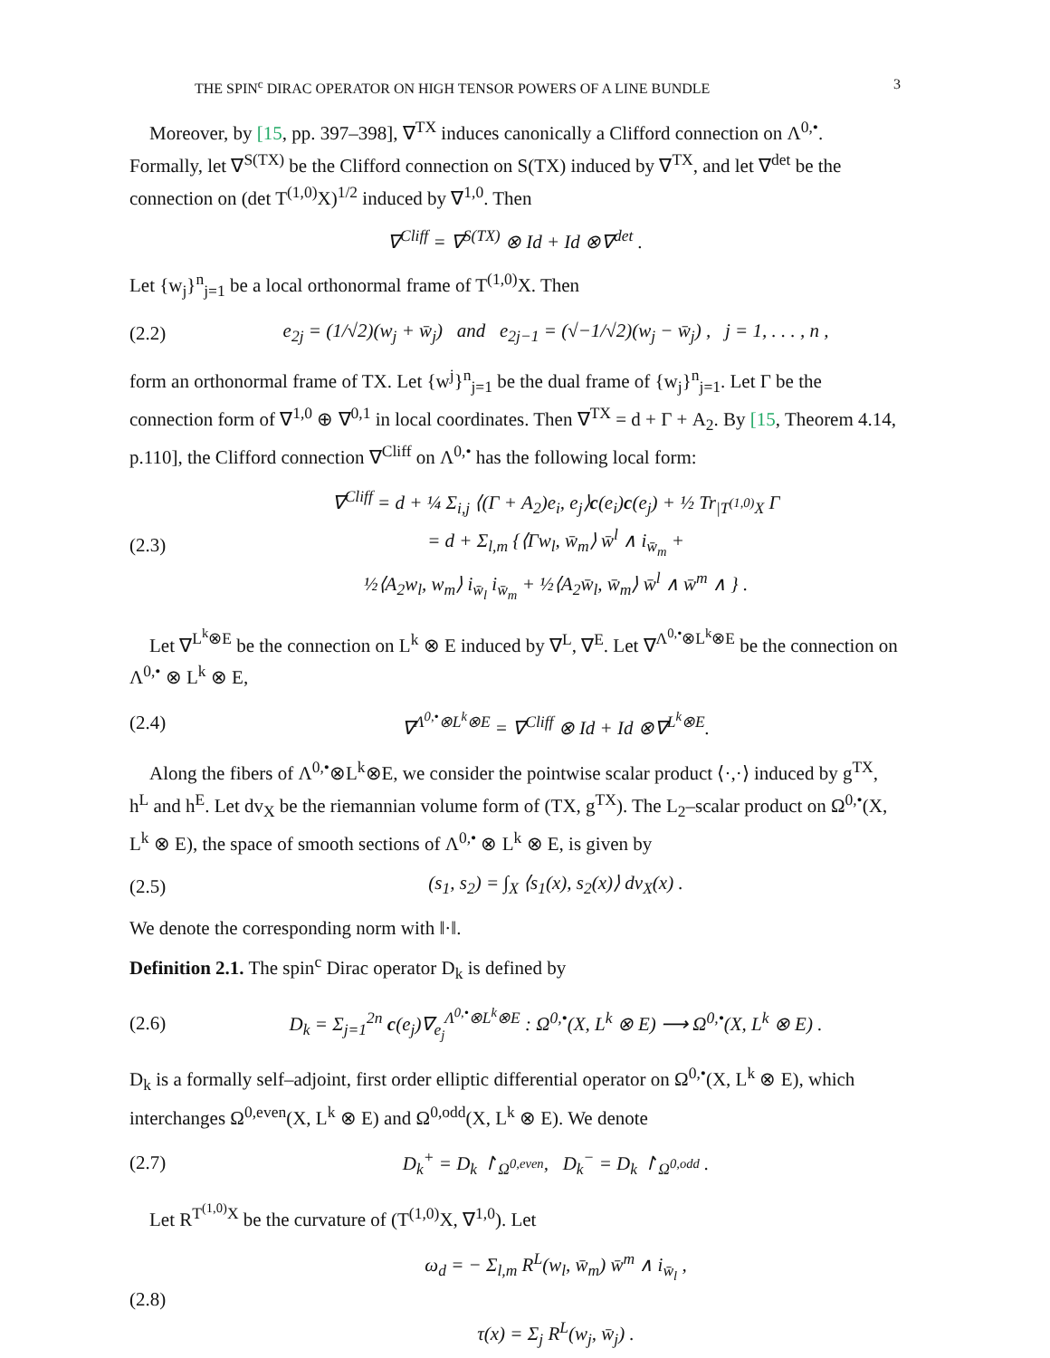THE SPIN<sup>c</sup> DIRAC OPERATOR ON HIGH TENSOR POWERS OF A LINE BUNDLE 3
Moreover, by [15, pp. 397–398], ∇<sup>TX</sup> induces canonically a Clifford connection on Λ<sup>0,•</sup>. Formally, let ∇<sup>S(TX)</sup> be the Clifford connection on S(TX) induced by ∇<sup>TX</sup>, and let ∇<sup>det</sup> be the connection on (det T<sup>(1,0)</sup>X)<sup>1/2</sup> induced by ∇<sup>1,0</sup>. Then
∇<sup>Cliff</sup> = ∇<sup>S(TX)</sup> ⊗ Id + Id ⊗∇<sup>det</sup> .
Let {w<sub>j</sub>}<sup>n</sup><sub>j=1</sub> be a local orthonormal frame of T<sup>(1,0)</sup>X. Then
(2.2) e<sub>2j</sub> = (1/√2)(w<sub>j</sub> + w̄<sub>j</sub>) and e<sub>2j−1</sub> = (√−1/√2)(w<sub>j</sub> − w̄<sub>j</sub>) , j = 1, . . . , n ,
form an orthonormal frame of TX. Let {w<sup>j</sup>}<sup>n</sup><sub>j=1</sub> be the dual frame of {w<sub>j</sub>}<sup>n</sup><sub>j=1</sub>. Let Γ be the connection form of ∇<sup>1,0</sup> ⊕ ∇<sup>0,1</sup> in local coordinates. Then ∇<sup>TX</sup> = d + Γ + A<sub>2</sub>. By [15, Theorem 4.14, p.110], the Clifford connection ∇<sup>Cliff</sup> on Λ<sup>0,•</sup> has the following local form:
(2.3) ∇<sup>Cliff</sup> = d + ¼ Σ<sub>i,j</sub> ⟨(Γ + A<sub>2</sub>)e<sub>i</sub>, e<sub>j</sub>⟩c(e<sub>i</sub>)c(e<sub>j</sub>) + ½ Tr<sub>|T<sup>(1,0)</sup>X</sub> Γ
= d + Σ<sub>l,m</sub> {⟨Γw<sub>l</sub>, w̄<sub>m</sub>⟩ w̄<sup>l</sup> ∧ i<sub>w̄<sub>m</sub></sub> +
½⟨A<sub>2</sub>w<sub>l</sub>, w<sub>m</sub>⟩ i<sub>w̄<sub>l</sub></sub> i<sub>w̄<sub>m</sub></sub> + ½⟨A<sub>2</sub>w̄<sub>l</sub>, w̄<sub>m</sub>⟩ w̄<sup>l</sup> ∧ w̄<sup>m</sup> ∧ } .
Let ∇<sup>L<sup>k</sup>⊗E</sup> be the connection on L<sup>k</sup> ⊗ E induced by ∇<sup>L</sup>, ∇<sup>E</sup>. Let ∇<sup>Λ<sup>0,•</sup>⊗L<sup>k</sup>⊗E</sup> be the connection on Λ<sup>0,•</sup> ⊗ L<sup>k</sup> ⊗ E,
(2.4) ∇<sup>Λ<sup>0,•</sup>⊗L<sup>k</sup>⊗E</sup> = ∇<sup>Cliff</sup> ⊗ Id + Id ⊗∇<sup>L<sup>k</sup>⊗E</sup>.
Along the fibers of Λ<sup>0,•</sup>⊗L<sup>k</sup>⊗E, we consider the pointwise scalar product ⟨·,·⟩ induced by g<sup>TX</sup>, h<sup>L</sup> and h<sup>E</sup>. Let dv<sub>X</sub> be the riemannian volume form of (TX, g<sup>TX</sup>). The L<sub>2</sub>–scalar product on Ω<sup>0,•</sup>(X, L<sup>k</sup> ⊗ E), the space of smooth sections of Λ<sup>0,•</sup> ⊗ L<sup>k</sup> ⊗ E, is given by
(2.5) (s<sub>1</sub>, s<sub>2</sub>) = ∫<sub>X</sub> ⟨s<sub>1</sub>(x), s<sub>2</sub>(x)⟩ dv<sub>X</sub>(x) .
We denote the corresponding norm with ‖·‖.
Definition 2.1. The spin<sup>c</sup> Dirac operator D<sub>k</sub> is defined by
(2.6) D<sub>k</sub> = Σ<sub>j=1</sub><sup>2n</sup> c(e<sub>j</sub>)∇<sub>e<sub>j</sub></sub><sup>Λ<sup>0,•</sup>⊗L<sup>k</sup>⊗E</sup> : Ω<sup>0,•</sup>(X, L<sup>k</sup> ⊗ E) ⟶ Ω<sup>0,•</sup>(X, L<sup>k</sup> ⊗ E) .
D<sub>k</sub> is a formally self–adjoint, first order elliptic differential operator on Ω<sup>0,•</sup>(X, L<sup>k</sup> ⊗ E), which interchanges Ω<sup>0,even</sup>(X, L<sup>k</sup> ⊗ E) and Ω<sup>0,odd</sup>(X, L<sup>k</sup> ⊗ E). We denote
(2.7) D<sub>k</sub><sup>+</sup> = D<sub>k</sub> ↾<sub>Ω<sup>0,even</sup></sub>, D<sub>k</sub><sup>−</sup> = D<sub>k</sub> ↾<sub>Ω<sup>0,odd</sup></sub> .
Let R<sup>T<sup>(1,0)</sup>X</sup> be the curvature of (T<sup>(1,0)</sup>X, ∇<sup>1,0</sup>). Let
(2.8) ω<sub>d</sub> = − Σ<sub>l,m</sub> R<sup>L</sup>(w<sub>l</sub>, w̄<sub>m</sub>) w̄<sup>m</sup> ∧ i<sub>w̄<sub>l</sub></sub> ,
τ(x) = Σ<sub>j</sub> R<sup>L</sup>(w<sub>j</sub>, w̄<sub>j</sub>) .